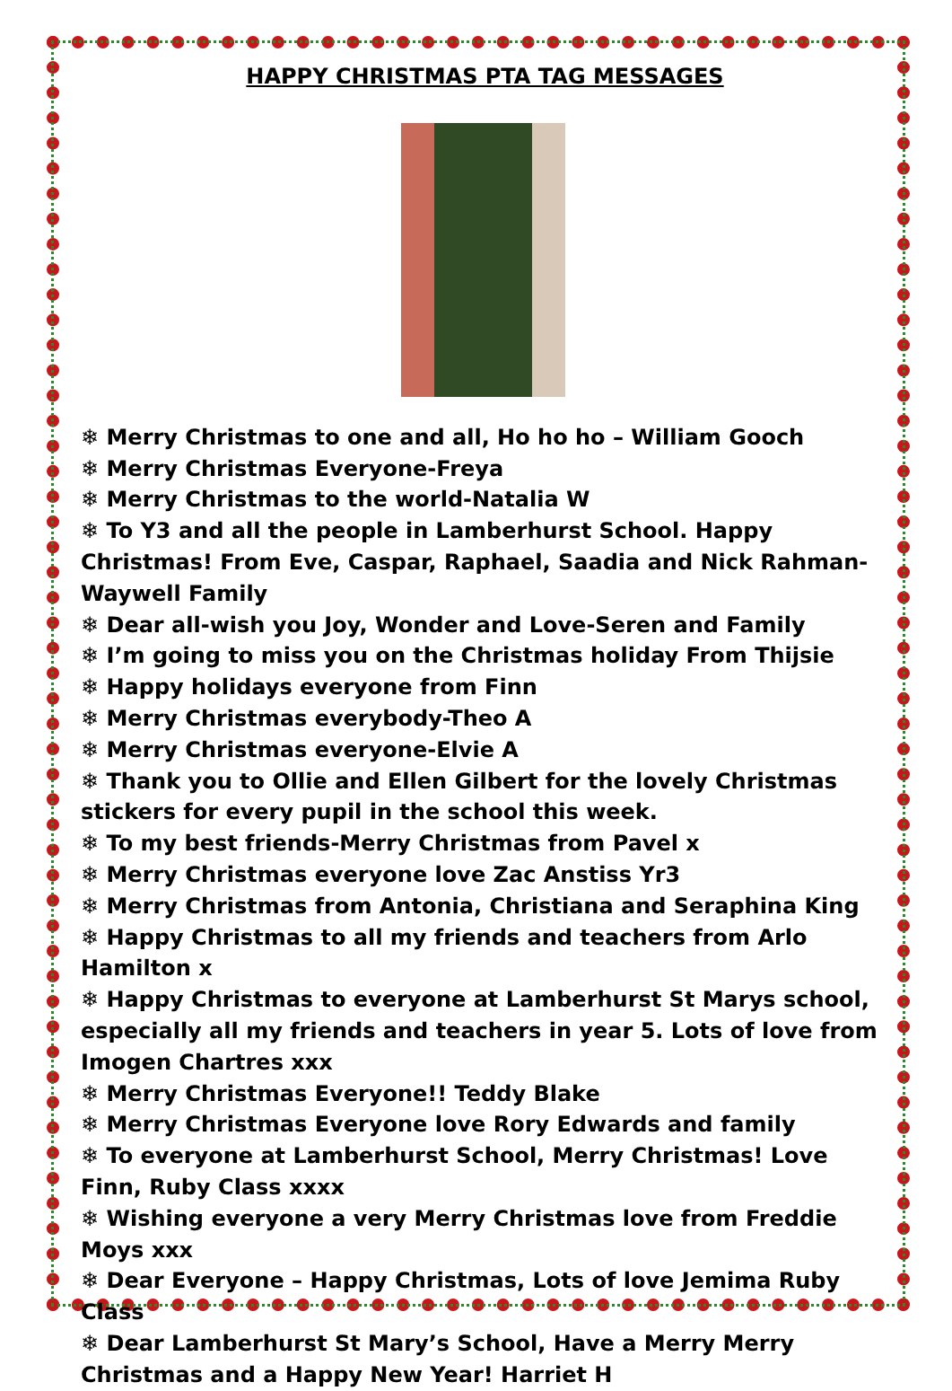HAPPY CHRISTMAS PTA TAG MESSAGES
❄ Merry Christmas to one and all, Ho ho ho – William Gooch
❄ Merry Christmas Everyone-Freya
❄ Merry Christmas to the world-Natalia W
❄ To Y3 and all the people in Lamberhurst School. Happy Christmas! From Eve, Caspar, Raphael, Saadia and Nick Rahman-Waywell Family
❄ Dear all-wish you Joy, Wonder and Love-Seren and Family
❄ I’m going to miss you on the Christmas holiday From Thijsie
❄ Happy holidays everyone from Finn
❄ Merry Christmas everybody-Theo A
❄ Merry Christmas everyone-Elvie A
❄ Thank you to Ollie and Ellen Gilbert for the lovely Christmas stickers for every pupil in the school this week.
❄ To my best friends-Merry Christmas from Pavel x
❄ Merry Christmas everyone love Zac Anstiss Yr3
❄ Merry Christmas from Antonia, Christiana and Seraphina King
❄ Happy Christmas to all my friends and teachers from Arlo Hamilton x
❄ Happy Christmas to everyone at Lamberhurst St Marys school, especially all my friends and teachers in year 5. Lots of love from Imogen Chartres xxx
❄ Merry Christmas Everyone!! Teddy Blake
❄ Merry Christmas Everyone love Rory Edwards and family
❄ To everyone at Lamberhurst School, Merry Christmas! Love Finn, Ruby Class xxxx
❄ Wishing everyone a very Merry Christmas love from Freddie Moys xxx
❄ Dear Everyone – Happy Christmas, Lots of love Jemima Ruby Class
❄ Dear Lamberhurst St Mary’s School, Have a Merry Merry Christmas and a Happy New Year! Harriet H